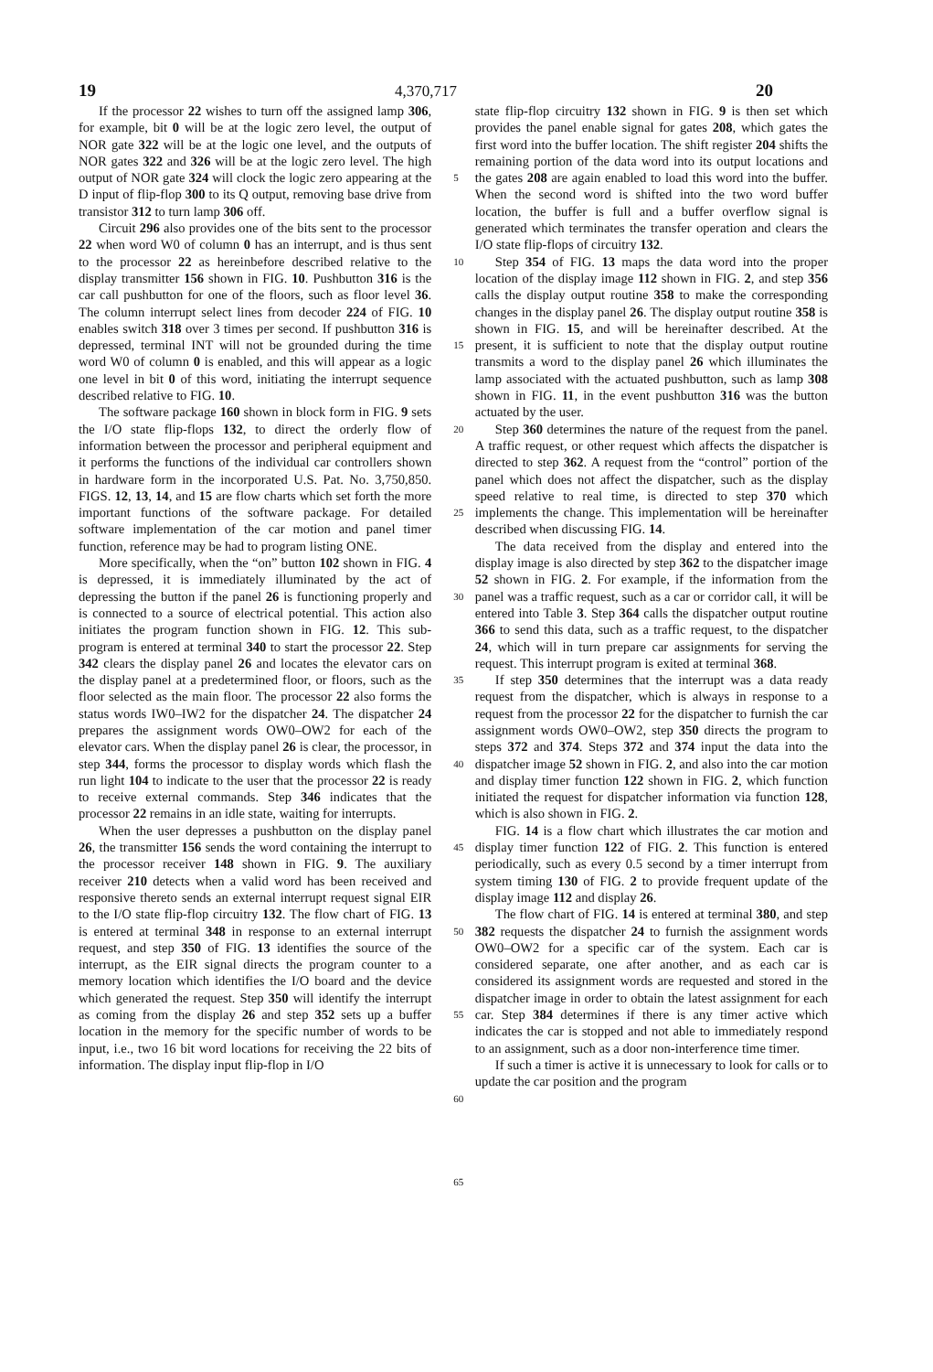19 4,370,717 20
If the processor 22 wishes to turn off the assigned lamp 306, for example, bit 0 will be at the logic zero level, the output of NOR gate 322 will be at the logic one level, and the outputs of NOR gates 322 and 326 will be at the logic zero level. The high output of NOR gate 324 will clock the logic zero appearing at the D input of flip-flop 300 to its Q output, removing base drive from transistor 312 to turn lamp 306 off.
Circuit 296 also provides one of the bits sent to the processor 22 when word W0 of column 0 has an interrupt, and is thus sent to the processor 22 as hereinbefore described relative to the display transmitter 156 shown in FIG. 10. Pushbutton 316 is the car call pushbutton for one of the floors, such as floor level 36. The column interrupt select lines from decoder 224 of FIG. 10 enables switch 318 over 3 times per second. If pushbutton 316 is depressed, terminal INT will not be grounded during the time word W0 of column 0 is enabled, and this will appear as a logic one level in bit 0 of this word, initiating the interrupt sequence described relative to FIG. 10.
The software package 160 shown in block form in FIG. 9 sets the I/O state flip-flops 132, to direct the orderly flow of information between the processor and peripheral equipment and it performs the functions of the individual car controllers shown in hardware form in the incorporated U.S. Pat. No. 3,750,850. FIGS. 12, 13, 14, and 15 are flow charts which set forth the more important functions of the software package. For detailed software implementation of the car motion and panel timer function, reference may be had to program listing ONE.
More specifically, when the “on” button 102 shown in FIG. 4 is depressed, it is immediately illuminated by the act of depressing the button if the panel 26 is functioning properly and is connected to a source of electrical potential. This action also initiates the program function shown in FIG. 12. This sub-program is entered at terminal 340 to start the processor 22. Step 342 clears the display panel 26 and locates the elevator cars on the display panel at a predetermined floor, or floors, such as the floor selected as the main floor. The processor 22 also forms the status words IW0–IW2 for the dispatcher 24. The dispatcher 24 prepares the assignment words OW0–OW2 for each of the elevator cars. When the display panel 26 is clear, the processor, in step 344, forms the processor to display words which flash the run light 104 to indicate to the user that the processor 22 is ready to receive external commands. Step 346 indicates that the processor 22 remains in an idle state, waiting for interrupts.
When the user depresses a pushbutton on the display panel 26, the transmitter 156 sends the word containing the interrupt to the processor receiver 148 shown in FIG. 9. The auxiliary receiver 210 detects when a valid word has been received and responsive thereto sends an external interrupt request signal EIR to the I/O state flip-flop circuitry 132. The flow chart of FIG. 13 is entered at terminal 348 in response to an external interrupt request, and step 350 of FIG. 13 identifies the source of the interrupt, as the EIR signal directs the program counter to a memory location which identifies the I/O board and the device which generated the request. Step 350 will identify the interrupt as coming from the display 26 and step 352 sets up a buffer location in the memory for the specific number of words to be input, i.e., two 16 bit word locations for receiving the 22 bits of information. The display input flip-flop in I/O
5
10
15
20
25
30
35
40
45
50
55
60
65
state flip-flop circuitry 132 shown in FIG. 9 is then set which provides the panel enable signal for gates 208, which gates the first word into the buffer location. The shift register 204 shifts the remaining portion of the data word into its output locations and the gates 208 are again enabled to load this word into the buffer. When the second word is shifted into the two word buffer location, the buffer is full and a buffer overflow signal is generated which terminates the transfer operation and clears the I/O state flip-flops of circuitry 132.
Step 354 of FIG. 13 maps the data word into the proper location of the display image 112 shown in FIG. 2, and step 356 calls the display output routine 358 to make the corresponding changes in the display panel 26. The display output routine 358 is shown in FIG. 15, and will be hereinafter described. At the present, it is sufficient to note that the display output routine transmits a word to the display panel 26 which illuminates the lamp associated with the actuated pushbutton, such as lamp 308 shown in FIG. 11, in the event pushbutton 316 was the button actuated by the user.
Step 360 determines the nature of the request from the panel. A traffic request, or other request which affects the dispatcher is directed to step 362. A request from the “control” portion of the panel which does not affect the dispatcher, such as the display speed relative to real time, is directed to step 370 which implements the change. This implementation will be hereinafter described when discussing FIG. 14.
The data received from the display and entered into the display image is also directed by step 362 to the dispatcher image 52 shown in FIG. 2. For example, if the information from the panel was a traffic request, such as a car or corridor call, it will be entered into Table 3. Step 364 calls the dispatcher output routine 366 to send this data, such as a traffic request, to the dispatcher 24, which will in turn prepare car assignments for serving the request. This interrupt program is exited at terminal 368.
If step 350 determines that the interrupt was a data ready request from the dispatcher, which is always in response to a request from the processor 22 for the dispatcher to furnish the car assignment words OW0–OW2, step 350 directs the program to steps 372 and 374. Steps 372 and 374 input the data into the dispatcher image 52 shown in FIG. 2, and also into the car motion and display timer function 122 shown in FIG. 2, which function initiated the request for dispatcher information via function 128, which is also shown in FIG. 2.
FIG. 14 is a flow chart which illustrates the car motion and display timer function 122 of FIG. 2. This function is entered periodically, such as every 0.5 second by a timer interrupt from system timing 130 of FIG. 2 to provide frequent update of the display image 112 and display 26.
The flow chart of FIG. 14 is entered at terminal 380, and step 382 requests the dispatcher 24 to furnish the assignment words OW0–OW2 for a specific car of the system. Each car is considered separate, one after another, and as each car is considered its assignment words are requested and stored in the dispatcher image in order to obtain the latest assignment for each car. Step 384 determines if there is any timer active which indicates the car is stopped and not able to immediately respond to an assignment, such as a door non-interference time timer.
If such a timer is active it is unnecessary to look for calls or to update the car position and the program